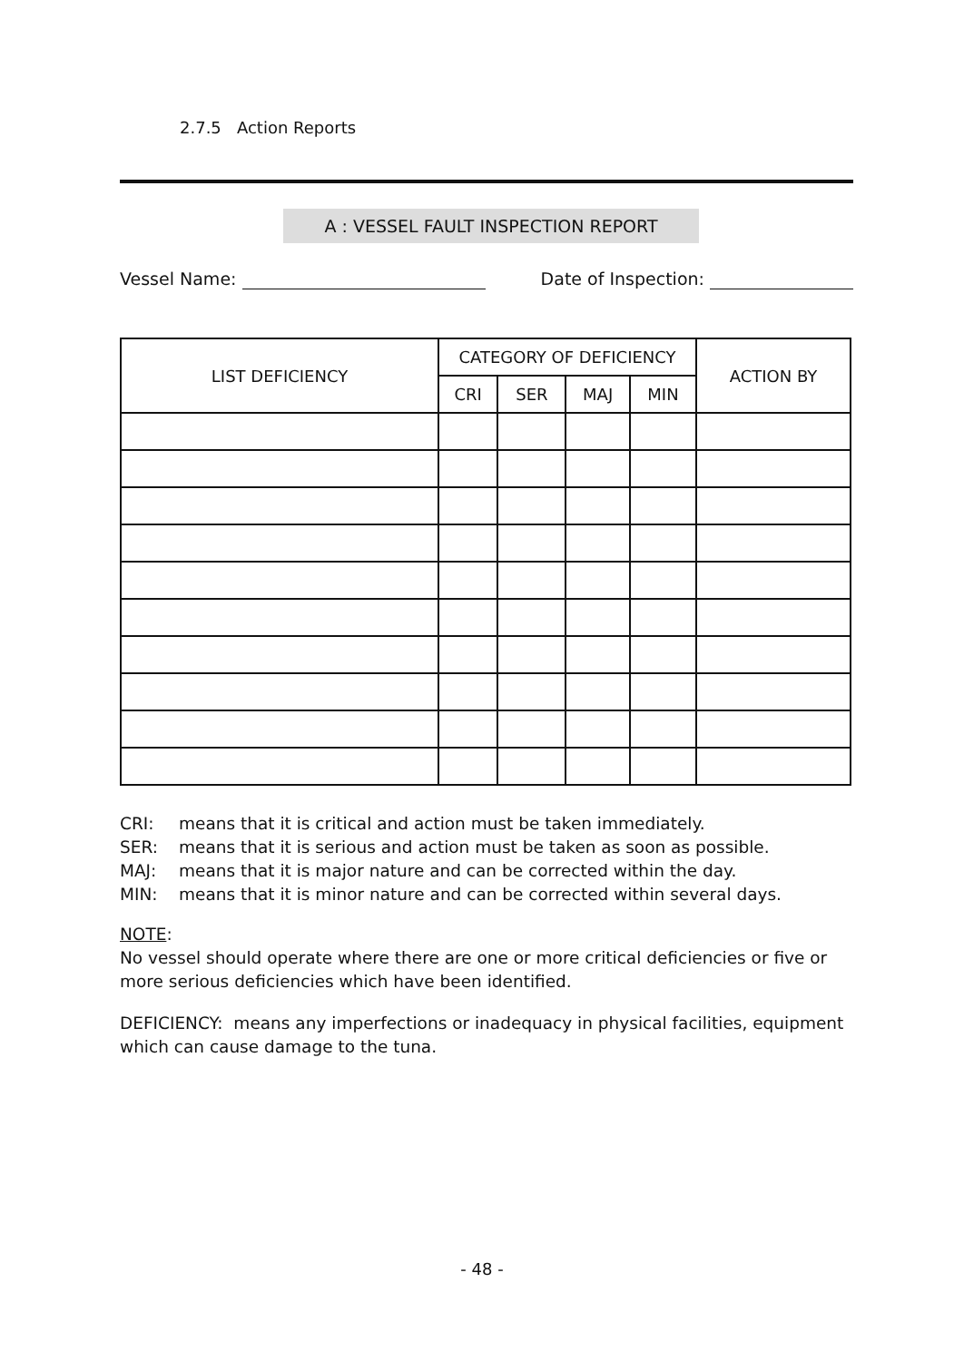2.7.5 Action Reports
A : VESSEL FAULT INSPECTION REPORT
Vessel Name: Date of Inspection:
| LIST DEFICIENCY | CATEGORY OF DEFICIENCY | | | | ACTION BY |
| --- | --- | --- | --- | --- | --- |
| | CRI | SER | MAJ | MIN | |
CRI: means that it is critical and action must be taken immediately.
SER: means that it is serious and action must be taken as soon as possible.
MAJ: means that it is major nature and can be corrected within the day.
MIN: means that it is minor nature and can be corrected within several days.
NOTE:
No vessel should operate where there are one or more critical deficiencies or five or more serious deficiencies which have been identified.
DEFICIENCY: means any imperfections or inadequacy in physical facilities, equipment which can cause damage to the tuna.
- 48 -